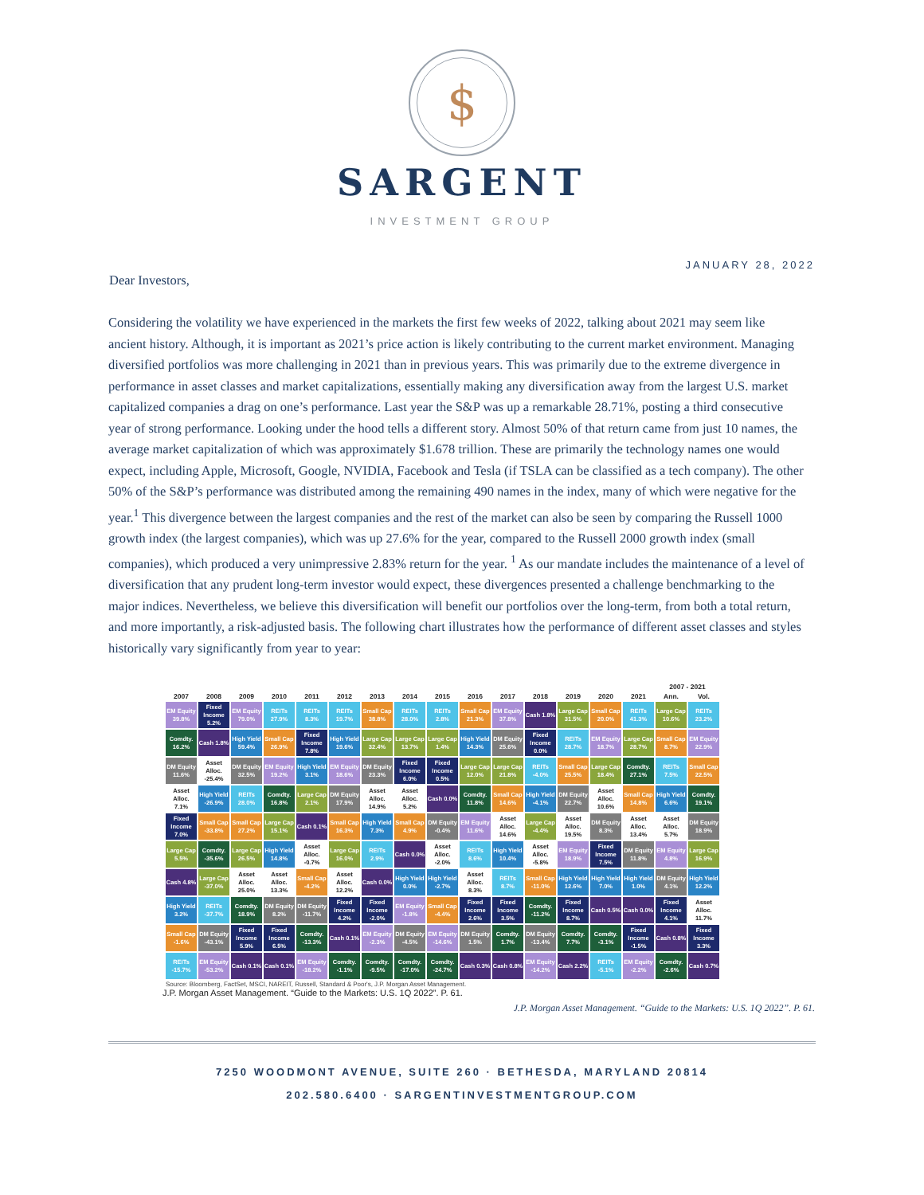$
SARGENT
INVESTMENT GROUP
JANUARY 28, 2022
Dear Investors,
Considering the volatility we have experienced in the markets the first few weeks of 2022, talking about 2021 may seem like ancient history. Although, it is important as 2021’s price action is likely contributing to the current market environment. Managing diversified portfolios was more challenging in 2021 than in previous years. This was primarily due to the extreme divergence in performance in asset classes and market capitalizations, essentially making any diversification away from the largest U.S. market capitalized companies a drag on one’s performance. Last year the S&P was up a remarkable 28.71%, posting a third consecutive year of strong performance. Looking under the hood tells a different story. Almost 50% of that return came from just 10 names, the average market capitalization of which was approximately $1.678 trillion. These are primarily the technology names one would expect, including Apple, Microsoft, Google, NVIDIA, Facebook and Tesla (if TSLA can be classified as a tech company). The other 50% of the S&P’s performance was distributed among the remaining 490 names in the index, many of which were negative for the year.<sup>1</sup> This divergence between the largest companies and the rest of the market can also be seen by comparing the Russell 1000 growth index (the largest companies), which was up 27.6% for the year, compared to the Russell 2000 growth index (small companies), which produced a very unimpressive 2.83% return for the year. <sup>1</sup> As our mandate includes the maintenance of a level of diversification that any prudent long-term investor would expect, these divergences presented a challenge benchmarking to the major indices. Nevertheless, we believe this diversification will benefit our portfolios over the long-term, from both a total return, and more importantly, a risk-adjusted basis. The following chart illustrates how the performance of different asset classes and styles historically vary significantly from year to year:
| | | | | | | | | | | | | | | | 2007 - 2021 | |
| --- | --- | --- | --- | --- | --- | --- | --- | --- | --- | --- | --- | --- | --- | --- | --- | --- |
| 2007 | 2008 | 2009 | 2010 | 2011 | 2012 | 2013 | 2014 | 2015 | 2016 | 2017 | 2018 | 2019 | 2020 | 2021 | Ann. | Vol. |
| EM Equity 39.8% | Fixed Income 5.2% | EM Equity 79.0% | REITs 27.9% | REITs 8.3% | REITs 19.7% | Small Cap 38.8% | REITs 28.0% | REITs 2.8% | Small Cap 21.3% | EM Equity 37.8% | Cash 1.8% | Large Cap 31.5% | Small Cap 20.0% | REITs 41.3% | Large Cap 10.6% | REITs 23.2% |
| Comdty. 16.2% | Cash 1.8% | High Yield 59.4% | Small Cap 26.9% | Fixed Income 7.8% | High Yield 19.6% | Large Cap 32.4% | Large Cap 13.7% | Large Cap 1.4% | High Yield 14.3% | DM Equity 25.6% | Fixed Income 0.0% | REITs 28.7% | EM Equity 18.7% | Large Cap 28.7% | Small Cap 8.7% | EM Equity 22.9% |
| DM Equity 11.6% | Asset Alloc. -25.4% | DM Equity 32.5% | EM Equity 19.2% | High Yield 3.1% | EM Equity 18.6% | DM Equity 23.3% | Fixed Income 6.0% | Fixed Income 0.5% | Large Cap 12.0% | Large Cap 21.8% | REITs -4.0% | Small Cap 25.5% | Large Cap 18.4% | Comdty. 27.1% | REITs 7.5% | Small Cap 22.5% |
| Asset Alloc. 7.1% | High Yield -26.9% | REITs 28.0% | Comdty. 16.8% | Large Cap 2.1% | DM Equity 17.9% | Asset Alloc. 14.9% | Asset Alloc. 5.2% | Cash 0.0% | Comdty. 11.8% | Small Cap 14.6% | High Yield -4.1% | DM Equity 22.7% | Asset Alloc. 10.6% | Small Cap 14.8% | High Yield 6.6% | Comdty. 19.1% |
| Fixed Income 7.0% | Small Cap -33.8% | Small Cap 27.2% | Large Cap 15.1% | Cash 0.1% | Small Cap 16.3% | High Yield 7.3% | Small Cap 4.9% | DM Equity -0.4% | EM Equity 11.6% | Asset Alloc. 14.6% | Large Cap -4.4% | Asset Alloc. 19.5% | DM Equity 8.3% | Asset Alloc. 13.4% | Asset Alloc. 5.7% | DM Equity 18.9% |
| Large Cap 5.5% | Comdty. -35.6% | Large Cap 26.5% | High Yield 14.8% | Asset Alloc. -0.7% | Large Cap 16.0% | REITs 2.9% | Cash 0.0% | Asset Alloc. -2.0% | REITs 8.6% | High Yield 10.4% | Asset Alloc. -5.8% | EM Equity 18.9% | Fixed Income 7.5% | DM Equity 11.8% | EM Equity 4.8% | Large Cap 16.9% |
| Cash 4.8% | Large Cap -37.0% | Asset Alloc. 25.0% | Asset Alloc. 13.3% | Small Cap -4.2% | Asset Alloc. 12.2% | Cash 0.0% | High Yield 0.0% | High Yield -2.7% | Asset Alloc. 8.3% | REITs 8.7% | Small Cap -11.0% | High Yield 12.6% | High Yield 7.0% | High Yield 1.0% | DM Equity 4.1% | High Yield 12.2% |
| High Yield 3.2% | REITs -37.7% | Comdty. 18.9% | DM Equity 8.2% | DM Equity -11.7% | Fixed Income 4.2% | Fixed Income -2.0% | EM Equity -1.8% | Small Cap -4.4% | Fixed Income 2.6% | Fixed Income 3.5% | Comdty. -11.2% | Fixed Income 8.7% | Cash 0.5% | Cash 0.0% | Fixed Income 4.1% | Asset Alloc. 11.7% |
| Small Cap -1.6% | DM Equity -43.1% | Fixed Income 5.9% | Fixed Income 6.5% | Comdty. -13.3% | Cash 0.1% | EM Equity -2.3% | DM Equity -4.5% | EM Equity -14.6% | DM Equity 1.5% | Comdty. 1.7% | DM Equity -13.4% | Comdty. 7.7% | Comdty. -3.1% | Fixed Income -1.5% | Cash 0.8% | Fixed Income 3.3% |
| REITs -15.7% | EM Equity -53.2% | Cash 0.1% | Cash 0.1% | EM Equity -18.2% | Comdty. -1.1% | Comdty. -9.5% | Comdty. -17.0% | Comdty. -24.7% | Cash 0.3% | Cash 0.8% | EM Equity -14.2% | Cash 2.2% | REITs -5.1% | EM Equity -2.2% | Comdty. -2.6% | Cash 0.7% |
Source: Bloomberg, FactSet, MSCI, NAREIT, Russell, Standard & Poor's, J.P. Morgan Asset Management.
J.P. Morgan Asset Management. “Guide to the Markets: U.S. 1Q 2022”. P. 61.
J.P. Morgan Asset Management. “Guide to the Markets: U.S. 1Q 2022”. P. 61.
7250 WOODMONT AVENUE, SUITE 260 · BETHESDA, MARYLAND 20814
202.580.6400 · SARGENTINVESTMENTGROUP.COM